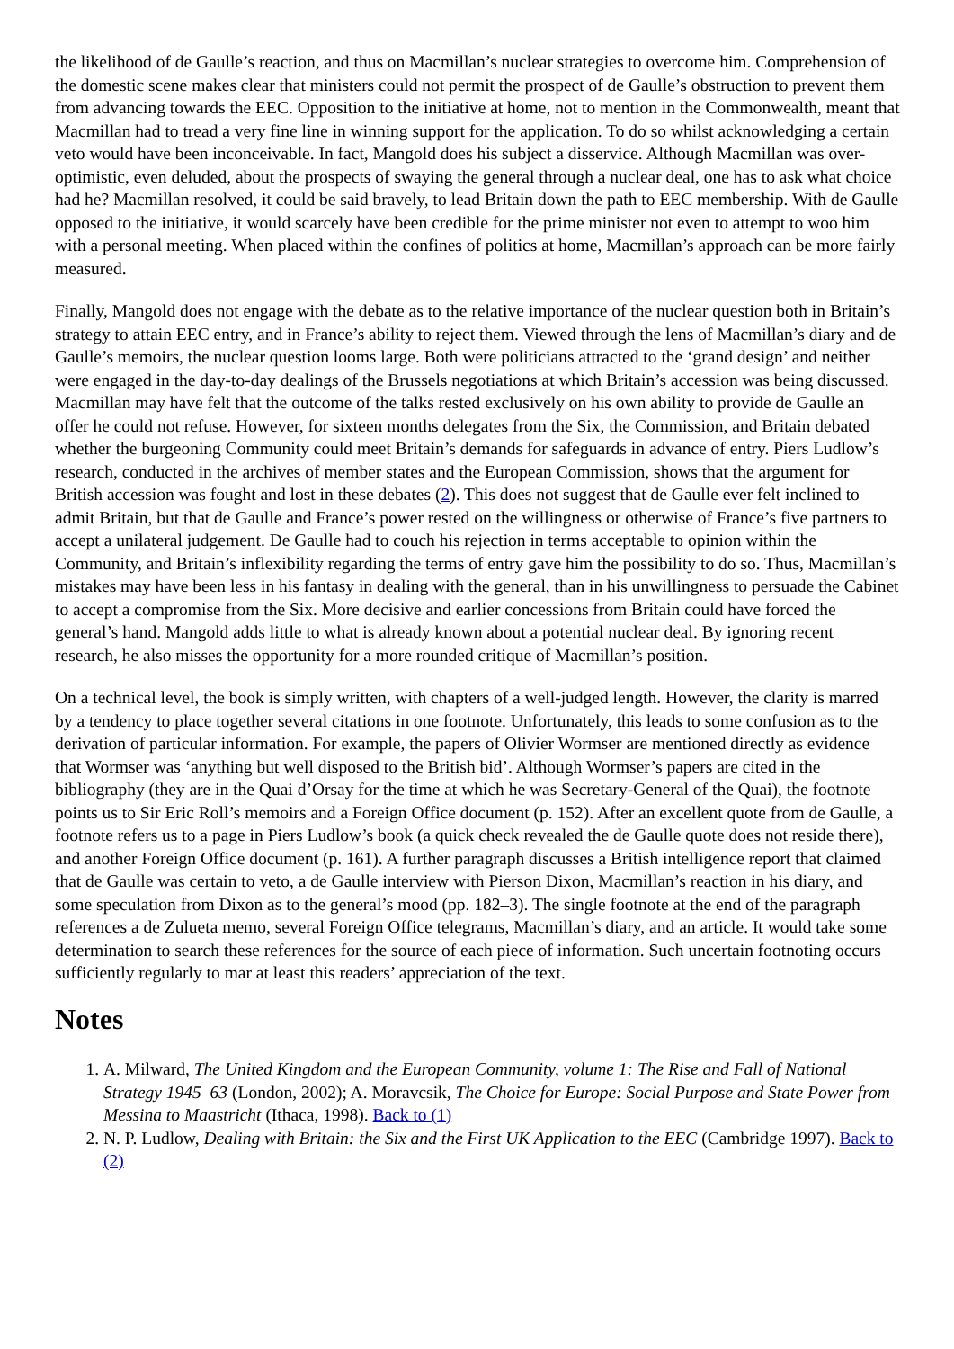the likelihood of de Gaulle’s reaction, and thus on Macmillan’s nuclear strategies to overcome him. Comprehension of the domestic scene makes clear that ministers could not permit the prospect of de Gaulle’s obstruction to prevent them from advancing towards the EEC. Opposition to the initiative at home, not to mention in the Commonwealth, meant that Macmillan had to tread a very fine line in winning support for the application. To do so whilst acknowledging a certain veto would have been inconceivable. In fact, Mangold does his subject a disservice. Although Macmillan was over-optimistic, even deluded, about the prospects of swaying the general through a nuclear deal, one has to ask what choice had he? Macmillan resolved, it could be said bravely, to lead Britain down the path to EEC membership. With de Gaulle opposed to the initiative, it would scarcely have been credible for the prime minister not even to attempt to woo him with a personal meeting. When placed within the confines of politics at home, Macmillan’s approach can be more fairly measured.
Finally, Mangold does not engage with the debate as to the relative importance of the nuclear question both in Britain’s strategy to attain EEC entry, and in France’s ability to reject them. Viewed through the lens of Macmillan’s diary and de Gaulle’s memoirs, the nuclear question looms large. Both were politicians attracted to the ‘grand design’ and neither were engaged in the day-to-day dealings of the Brussels negotiations at which Britain’s accession was being discussed. Macmillan may have felt that the outcome of the talks rested exclusively on his own ability to provide de Gaulle an offer he could not refuse. However, for sixteen months delegates from the Six, the Commission, and Britain debated whether the burgeoning Community could meet Britain’s demands for safeguards in advance of entry. Piers Ludlow’s research, conducted in the archives of member states and the European Commission, shows that the argument for British accession was fought and lost in these debates (2). This does not suggest that de Gaulle ever felt inclined to admit Britain, but that de Gaulle and France’s power rested on the willingness or otherwise of France’s five partners to accept a unilateral judgement. De Gaulle had to couch his rejection in terms acceptable to opinion within the Community, and Britain’s inflexibility regarding the terms of entry gave him the possibility to do so. Thus, Macmillan’s mistakes may have been less in his fantasy in dealing with the general, than in his unwillingness to persuade the Cabinet to accept a compromise from the Six. More decisive and earlier concessions from Britain could have forced the general’s hand. Mangold adds little to what is already known about a potential nuclear deal. By ignoring recent research, he also misses the opportunity for a more rounded critique of Macmillan’s position.
On a technical level, the book is simply written, with chapters of a well-judged length. However, the clarity is marred by a tendency to place together several citations in one footnote. Unfortunately, this leads to some confusion as to the derivation of particular information. For example, the papers of Olivier Wormser are mentioned directly as evidence that Wormser was ‘anything but well disposed to the British bid’. Although Wormser’s papers are cited in the bibliography (they are in the Quai d’Orsay for the time at which he was Secretary-General of the Quai), the footnote points us to Sir Eric Roll’s memoirs and a Foreign Office document (p. 152). After an excellent quote from de Gaulle, a footnote refers us to a page in Piers Ludlow’s book (a quick check revealed the de Gaulle quote does not reside there), and another Foreign Office document (p. 161). A further paragraph discusses a British intelligence report that claimed that de Gaulle was certain to veto, a de Gaulle interview with Pierson Dixon, Macmillan’s reaction in his diary, and some speculation from Dixon as to the general’s mood (pp. 182–3). The single footnote at the end of the paragraph references a de Zulueta memo, several Foreign Office telegrams, Macmillan’s diary, and an article. It would take some determination to search these references for the source of each piece of information. Such uncertain footnoting occurs sufficiently regularly to mar at least this readers’ appreciation of the text.
Notes
1. A. Milward, The United Kingdom and the European Community, volume 1: The Rise and Fall of National Strategy 1945–63 (London, 2002); A. Moravcsik, The Choice for Europe: Social Purpose and State Power from Messina to Maastricht (Ithaca, 1998). Back to (1)
2. N. P. Ludlow, Dealing with Britain: the Six and the First UK Application to the EEC (Cambridge 1997). Back to (2)